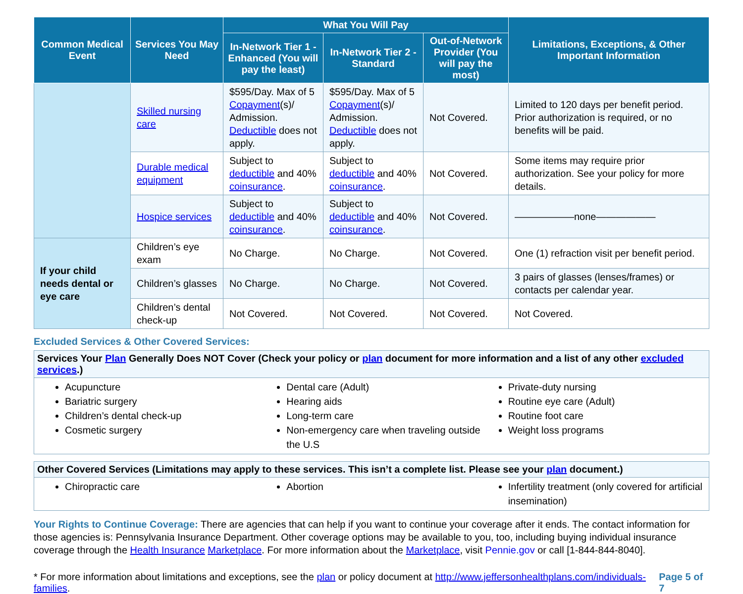| Common Medical Event | Services You May Need | What You Will Pay | | | Limitations, Exceptions, & Other Important Information |
| --- | --- | --- | --- | --- | --- |
| | | In-Network Tier 1 - Enhanced (You will pay the least) | In-Network Tier 2 - Standard | Out-of-Network Provider (You will pay the most) | |
| | Skilled nursing care | $595/Day. Max of 5 Copayment (s)/ Admission. Deductible does not apply. | $595/Day. Max of 5 Copayment (s)/ Admission. Deductible does not apply. | Not Covered. | Limited to 120 days per benefit period. Prior authorization is required, or no benefits will be paid. |
| | Durable medical equipment | Subject to deductible and 40% coinsurance . | Subject to deductible and 40% coinsurance . | Not Covered. | Some items may require prior authorization. See your policy for more details. |
| | Hospice services | Subject to deductible and 40% coinsurance . | Subject to deductible and 40% coinsurance . | Not Covered. | ——————none—————— |
| If your child needs dental or eye care | Children’s eye exam | No Charge. | No Charge. | Not Covered. | One (1) refraction visit per benefit period. |
| | Children’s glasses | No Charge. | No Charge. | Not Covered. | 3 pairs of glasses (lenses/frames) or contacts per calendar year. |
| | Children’s dental check-up | Not Covered. | Not Covered. | Not Covered. | Not Covered. |
Excluded Services & Other Covered Services:
Services Your Plan Generally Does NOT Cover (Check your policy or plan document for more information and a list of any other excluded services.)
Acupuncture
Bariatric surgery
Children’s dental check-up
Cosmetic surgery
Dental care (Adult)
Hearing aids
Long-term care
Non-emergency care when traveling outside the U.S
Private-duty nursing
Routine eye care (Adult)
Routine foot care
Weight loss programs
Other Covered Services (Limitations may apply to these services. This isn’t a complete list. Please see your plan document.)
Chiropractic care Abortion Infertility treatment (only covered for artificial insemination)
Your Rights to Continue Coverage: There are agencies that can help if you want to continue your coverage after it ends. The contact information for those agencies is: Pennsylvania Insurance Department. Other coverage options may be available to you, too, including buying individual insurance coverage through the Health Insurance Marketplace. For more information about the Marketplace, visit Pennie.gov or call [1-844-844-8040].
* For more information about limitations and exceptions, see the plan or policy document at http://www.jeffersonhealthplans.com/individuals-families. Page 5 of 7